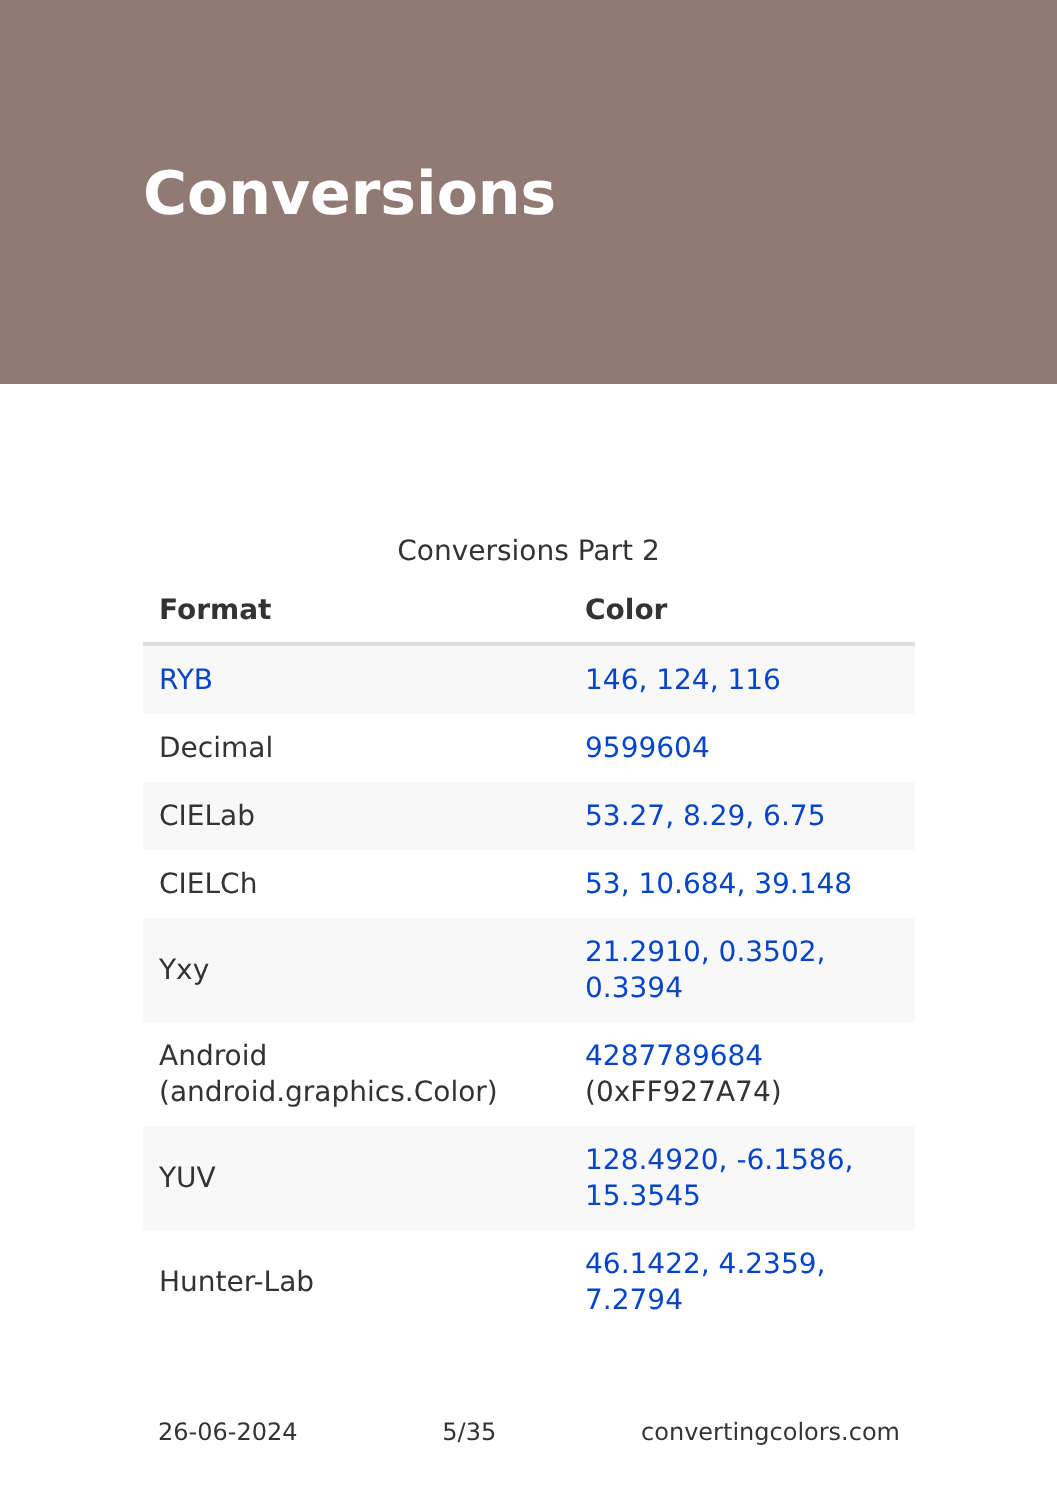Conversions
Conversions Part 2
| Format | Color |
| --- | --- |
| RYB | 146, 124, 116 |
| Decimal | 9599604 |
| CIELab | 53.27, 8.29, 6.75 |
| CIELCh | 53, 10.684, 39.148 |
| Yxy | 21.2910, 0.3502, 0.3394 |
| Android (android.graphics.Color) | 4287789684 (0xFF927A74) |
| YUV | 128.4920, -6.1586, 15.3545 |
| Hunter-Lab | 46.1422, 4.2359, 7.2794 |
26-06-2024 5/35 convertingcolors.com